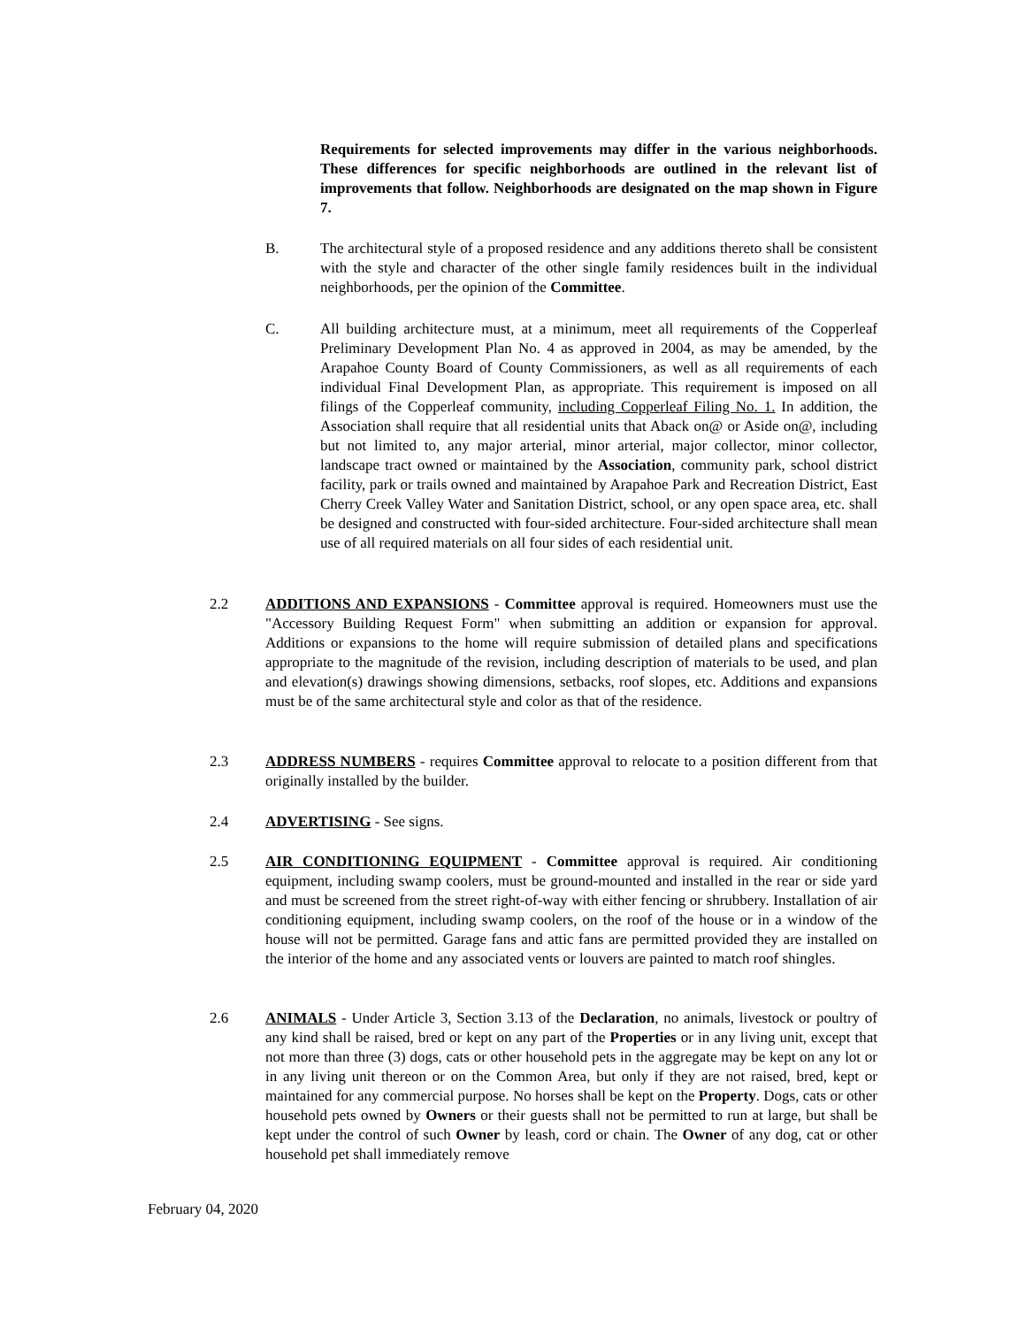Requirements for selected improvements may differ in the various neighborhoods. These differences for specific neighborhoods are outlined in the relevant list of improvements that follow. Neighborhoods are designated on the map shown in Figure 7.
B. The architectural style of a proposed residence and any additions thereto shall be consistent with the style and character of the other single family residences built in the individual neighborhoods, per the opinion of the Committee.
C. All building architecture must, at a minimum, meet all requirements of the Copperleaf Preliminary Development Plan No. 4 as approved in 2004, as may be amended, by the Arapahoe County Board of County Commissioners, as well as all requirements of each individual Final Development Plan, as appropriate. This requirement is imposed on all filings of the Copperleaf community, including Copperleaf Filing No. 1. In addition, the Association shall require that all residential units that Aback on@ or Aside on@, including but not limited to, any major arterial, minor arterial, major collector, minor collector, landscape tract owned or maintained by the Association, community park, school district facility, park or trails owned and maintained by Arapahoe Park and Recreation District, East Cherry Creek Valley Water and Sanitation District, school, or any open space area, etc. shall be designed and constructed with four-sided architecture. Four-sided architecture shall mean use of all required materials on all four sides of each residential unit.
2.2 ADDITIONS AND EXPANSIONS - Committee approval is required. Homeowners must use the "Accessory Building Request Form" when submitting an addition or expansion for approval. Additions or expansions to the home will require submission of detailed plans and specifications appropriate to the magnitude of the revision, including description of materials to be used, and plan and elevation(s) drawings showing dimensions, setbacks, roof slopes, etc. Additions and expansions must be of the same architectural style and color as that of the residence.
2.3 ADDRESS NUMBERS - requires Committee approval to relocate to a position different from that originally installed by the builder.
2.4 ADVERTISING - See signs.
2.5 AIR CONDITIONING EQUIPMENT - Committee approval is required. Air conditioning equipment, including swamp coolers, must be ground-mounted and installed in the rear or side yard and must be screened from the street right-of-way with either fencing or shrubbery. Installation of air conditioning equipment, including swamp coolers, on the roof of the house or in a window of the house will not be permitted. Garage fans and attic fans are permitted provided they are installed on the interior of the home and any associated vents or louvers are painted to match roof shingles.
2.6 ANIMALS - Under Article 3, Section 3.13 of the Declaration, no animals, livestock or poultry of any kind shall be raised, bred or kept on any part of the Properties or in any living unit, except that not more than three (3) dogs, cats or other household pets in the aggregate may be kept on any lot or in any living unit thereon or on the Common Area, but only if they are not raised, bred, kept or maintained for any commercial purpose. No horses shall be kept on the Property. Dogs, cats or other household pets owned by Owners or their guests shall not be permitted to run at large, but shall be kept under the control of such Owner by leash, cord or chain. The Owner of any dog, cat or other household pet shall immediately remove
February 04, 2020